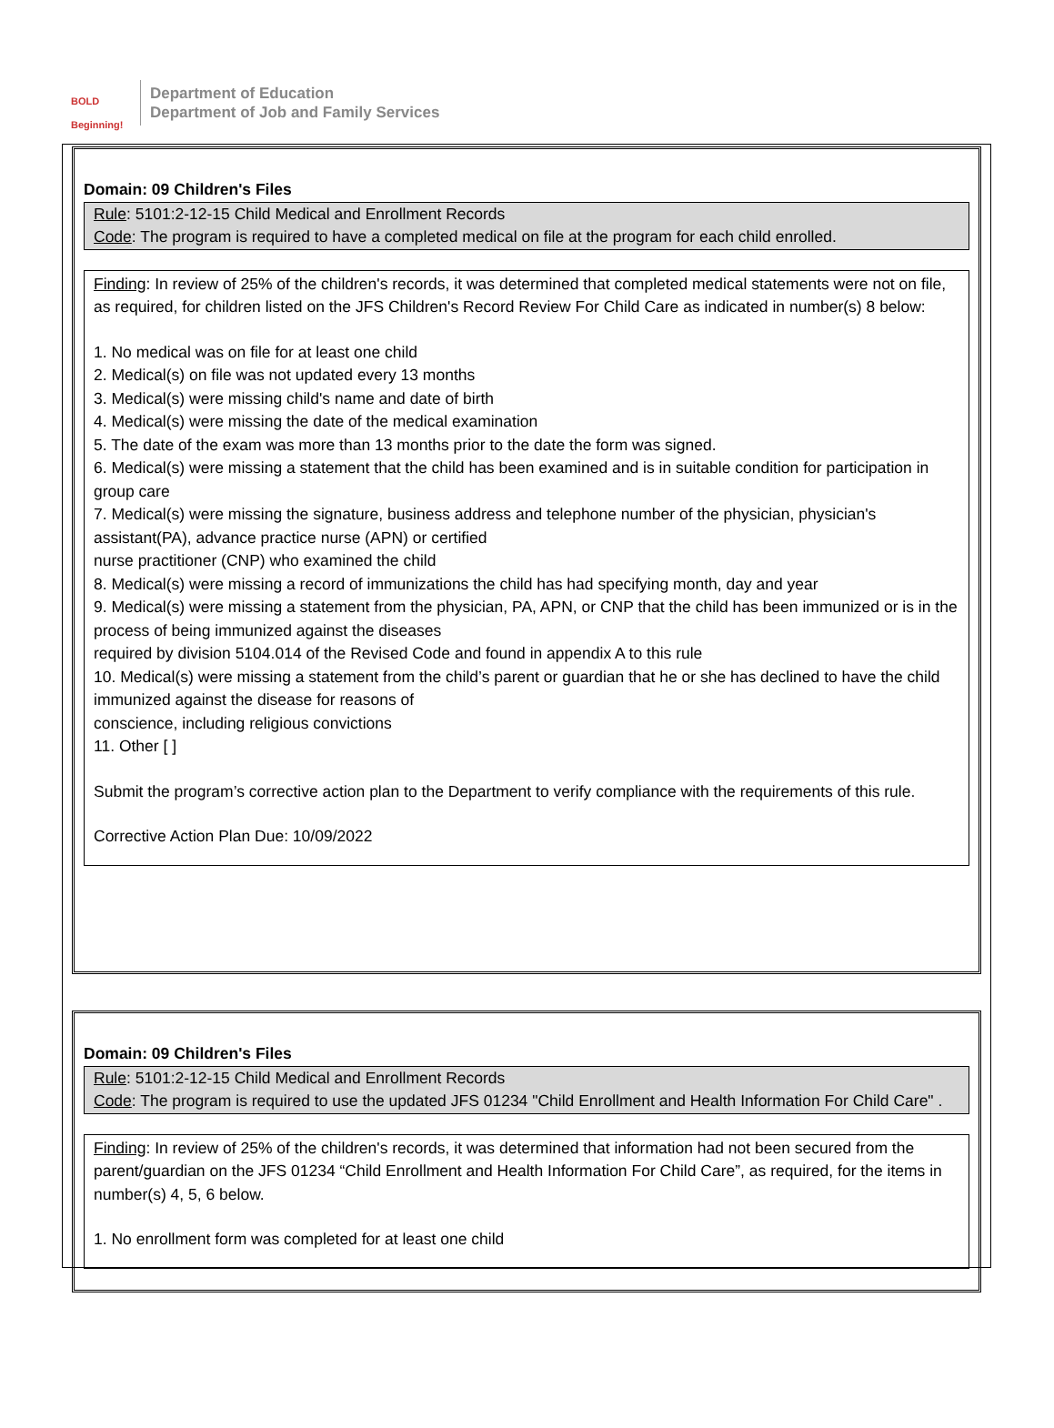BOLD Beginning!
Department of Education
Department of Job and Family Services
Domain: 09 Children's Files
Rule: 5101:2-12-15 Child Medical and Enrollment Records
Code: The program is required to have a completed medical on file at the program for each child enrolled.
Finding: In review of 25% of the children's records, it was determined that completed medical statements were not on file, as required, for children listed on the JFS Children's Record Review For Child Care as indicated in number(s) 8 below:
1. No medical was on file for at least one child
2. Medical(s) on file was not updated every 13 months
3. Medical(s) were missing child's name and date of birth
4. Medical(s) were missing the date of the medical examination
5. The date of the exam was more than 13 months prior to the date the form was signed.
6. Medical(s) were missing a statement that the child has been examined and is in suitable condition for participation in group care
7. Medical(s) were missing the signature, business address and telephone number of the physician, physician's assistant(PA), advance practice nurse (APN) or certified
nurse practitioner (CNP) who examined the child
8. Medical(s) were missing a record of immunizations the child has had specifying month, day and year
9. Medical(s) were missing a statement from the physician, PA, APN, or CNP that the child has been immunized or is in the process of being immunized against the diseases
required by division 5104.014 of the Revised Code and found in appendix A to this rule
10. Medical(s) were missing a statement from the child’s parent or guardian that he or she has declined to have the child immunized against the disease for reasons of
conscience, including religious convictions
11. Other [ ]
Submit the program’s corrective action plan to the Department to verify compliance with the requirements of this rule.
Corrective Action Plan Due: 10/09/2022
Domain: 09 Children's Files
Rule: 5101:2-12-15 Child Medical and Enrollment Records
Code: The program is required to use the updated JFS 01234 "Child Enrollment and Health Information For Child Care" .
Finding: In review of 25% of the children's records, it was determined that information had not been secured from the parent/guardian on the JFS 01234 “Child Enrollment and Health Information For Child Care”, as required, for the items in number(s) 4, 5, 6 below.
1. No enrollment form was completed for at least one child